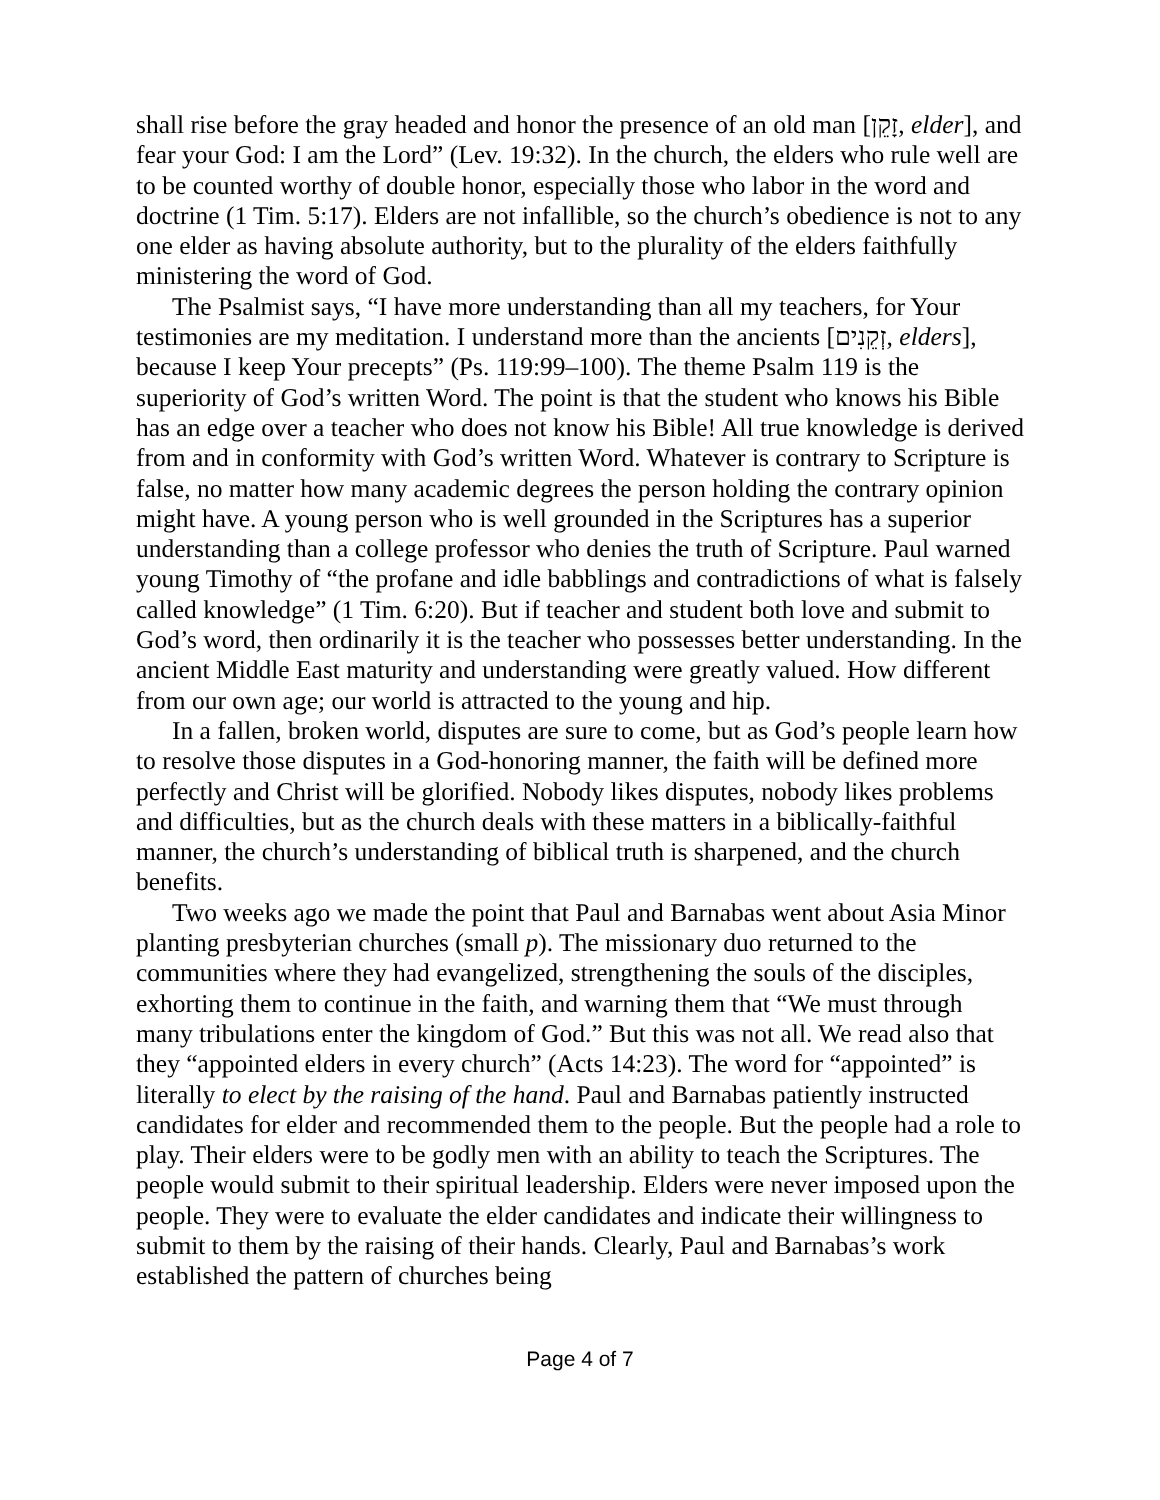shall rise before the gray headed and honor the presence of an old man [זָקֵן, elder], and fear your God: I am the Lord” (Lev. 19:32). In the church, the elders who rule well are to be counted worthy of double honor, especially those who labor in the word and doctrine (1 Tim. 5:17). Elders are not infallible, so the church’s obedience is not to any one elder as having absolute authority, but to the plurality of the elders faithfully ministering the word of God.
The Psalmist says, “I have more understanding than all my teachers, for Your testimonies are my meditation. I understand more than the ancients [זְקֵנִים, elders], because I keep Your precepts” (Ps. 119:99–100). The theme Psalm 119 is the superiority of God’s written Word. The point is that the student who knows his Bible has an edge over a teacher who does not know his Bible! All true knowledge is derived from and in conformity with God’s written Word. Whatever is contrary to Scripture is false, no matter how many academic degrees the person holding the contrary opinion might have. A young person who is well grounded in the Scriptures has a superior understanding than a college professor who denies the truth of Scripture. Paul warned young Timothy of “the profane and idle babblings and contradictions of what is falsely called knowledge” (1 Tim. 6:20). But if teacher and student both love and submit to God’s word, then ordinarily it is the teacher who possesses better understanding. In the ancient Middle East maturity and understanding were greatly valued. How different from our own age; our world is attracted to the young and hip.
In a fallen, broken world, disputes are sure to come, but as God’s people learn how to resolve those disputes in a God-honoring manner, the faith will be defined more perfectly and Christ will be glorified. Nobody likes disputes, nobody likes problems and difficulties, but as the church deals with these matters in a biblically-faithful manner, the church’s understanding of biblical truth is sharpened, and the church benefits.
Two weeks ago we made the point that Paul and Barnabas went about Asia Minor planting presbyterian churches (small p). The missionary duo returned to the communities where they had evangelized, strengthening the souls of the disciples, exhorting them to continue in the faith, and warning them that “We must through many tribulations enter the kingdom of God.” But this was not all. We read also that they “appointed elders in every church” (Acts 14:23). The word for “appointed” is literally to elect by the raising of the hand. Paul and Barnabas patiently instructed candidates for elder and recommended them to the people. But the people had a role to play. Their elders were to be godly men with an ability to teach the Scriptures. The people would submit to their spiritual leadership. Elders were never imposed upon the people. They were to evaluate the elder candidates and indicate their willingness to submit to them by the raising of their hands. Clearly, Paul and Barnabas’s work established the pattern of churches being
Page 4 of 7